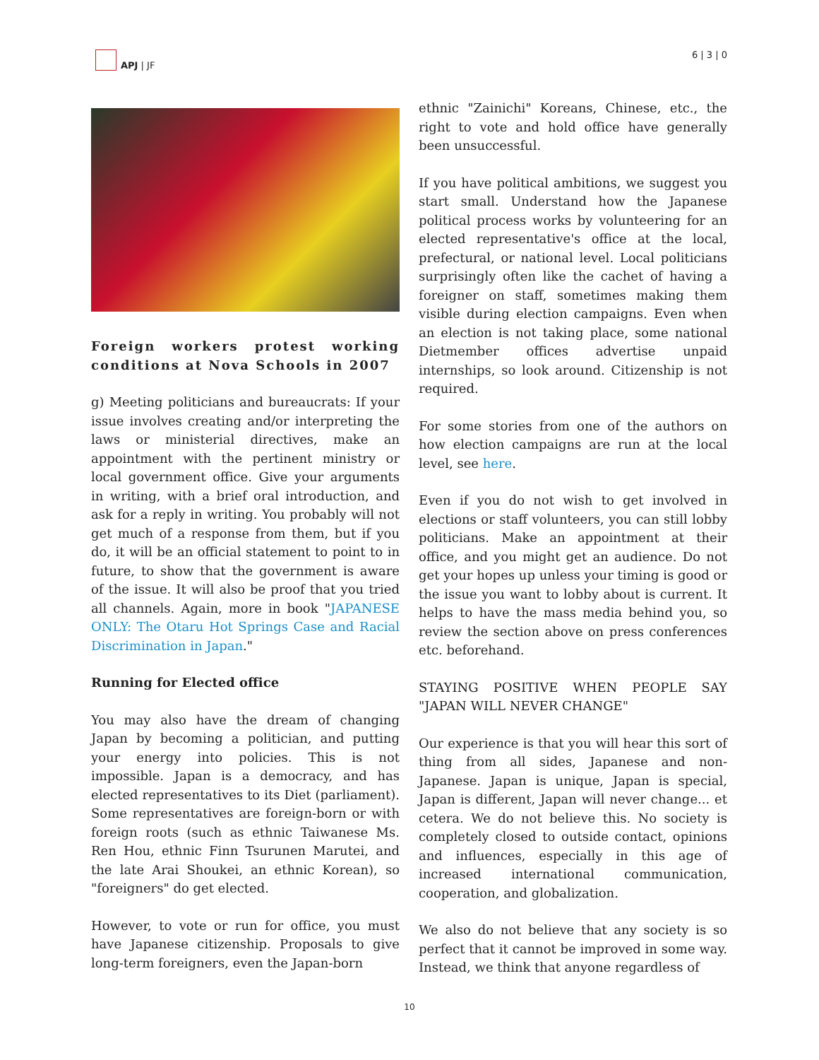APJ | JF 6 | 3 | 0
Foreign workers protest working conditions at Nova Schools in 2007
g) Meeting politicians and bureaucrats: If your issue involves creating and/or interpreting the laws or ministerial directives, make an appointment with the pertinent ministry or local government office. Give your arguments in writing, with a brief oral introduction, and ask for a reply in writing. You probably will not get much of a response from them, but if you do, it will be an official statement to point to in future, to show that the government is aware of the issue. It will also be proof that you tried all channels. Again, more in book "JAPANESE ONLY: The Otaru Hot Springs Case and Racial Discrimination in Japan."
Running for Elected office
You may also have the dream of changing Japan by becoming a politician, and putting your energy into policies. This is not impossible. Japan is a democracy, and has elected representatives to its Diet (parliament). Some representatives are foreign-born or with foreign roots (such as ethnic Taiwanese Ms. Ren Hou, ethnic Finn Tsurunen Marutei, and the late Arai Shoukei, an ethnic Korean), so "foreigners" do get elected.
However, to vote or run for office, you must have Japanese citizenship. Proposals to give long-term foreigners, even the Japan-born
ethnic "Zainichi" Koreans, Chinese, etc., the right to vote and hold office have generally been unsuccessful.
If you have political ambitions, we suggest you start small. Understand how the Japanese political process works by volunteering for an elected representative's office at the local, prefectural, or national level. Local politicians surprisingly often like the cachet of having a foreigner on staff, sometimes making them visible during election campaigns. Even when an election is not taking place, some national Dietmember offices advertise unpaid internships, so look around. Citizenship is not required.
For some stories from one of the authors on how election campaigns are run at the local level, see here.
Even if you do not wish to get involved in elections or staff volunteers, you can still lobby politicians. Make an appointment at their office, and you might get an audience. Do not get your hopes up unless your timing is good or the issue you want to lobby about is current. It helps to have the mass media behind you, so review the section above on press conferences etc. beforehand.
STAYING POSITIVE WHEN PEOPLE SAY "JAPAN WILL NEVER CHANGE"
Our experience is that you will hear this sort of thing from all sides, Japanese and non-Japanese. Japan is unique, Japan is special, Japan is different, Japan will never change... et cetera. We do not believe this. No society is completely closed to outside contact, opinions and influences, especially in this age of increased international communication, cooperation, and globalization.
We also do not believe that any society is so perfect that it cannot be improved in some way. Instead, we think that anyone regardless of
10